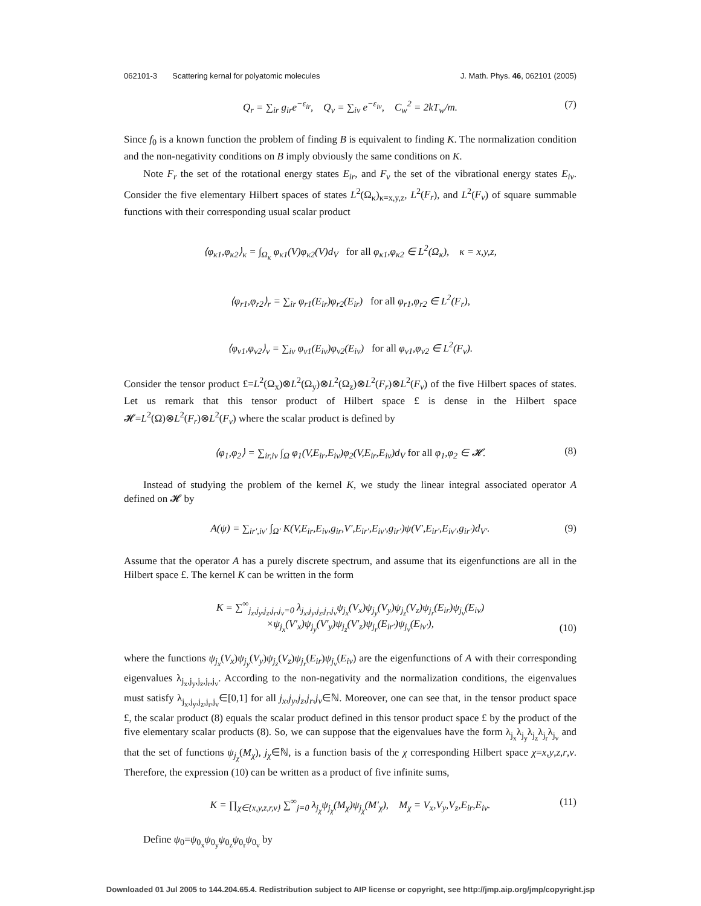062101-3 Scattering kernal for polyatomic molecules J. Math. Phys. 46, 062101 (2005)
Q<sub>r</sub> = ∑<sub>ir</sub> g<sub>ir</sub>e<sup>−ε<sub>ir</sub></sup>, Q<sub>v</sub> = ∑<sub>iv</sub> e<sup>−ε<sub>iv</sub></sup>, C<sub>w</sub><sup>2</sup> = 2kT<sub>w</sub>/m. (7)
Since f<sub>0</sub> is a known function the problem of finding B is equivalent to finding K. The normalization condition and the non-negativity conditions on B imply obviously the same conditions on K.
Note F<sub>r</sub> the set of the rotational energy states E<sub>ir</sub>, and F<sub>v</sub> the set of the vibrational energy states E<sub>iv</sub>. Consider the five elementary Hilbert spaces of states L<sup>2</sup>(Ω<sub>κ</sub>)<sub>κ=x,y,z</sub>, L<sup>2</sup>(F<sub>r</sub>), and L<sup>2</sup>(F<sub>v</sub>) of square summable functions with their corresponding usual scalar product
⟨φ<sub>κ1</sub>,φ<sub>κ2</sub>⟩<sub>κ</sub> = ∫<sub>Ω<sub>κ</sub></sub> φ<sub>κ1</sub>(V)φ<sub>κ2</sub>(V)d<sub>V</sub> for all φ<sub>κ1</sub>,φ<sub>κ2</sub> ∈ L<sup>2</sup>(Ω<sub>κ</sub>), κ = x,y,z,
⟨φ<sub>r1</sub>,φ<sub>r2</sub>⟩<sub>r</sub> = ∑<sub>ir</sub> φ<sub>r1</sub>(E<sub>ir</sub>)φ<sub>r2</sub>(E<sub>ir</sub>) for all φ<sub>r1</sub>,φ<sub>r2</sub> ∈ L<sup>2</sup>(F<sub>r</sub>),
⟨φ<sub>v1</sub>,φ<sub>v2</sub>⟩<sub>v</sub> = ∑<sub>iv</sub> φ<sub>v1</sub>(E<sub>iv</sub>)φ<sub>v2</sub>(E<sub>iv</sub>) for all φ<sub>v1</sub>,φ<sub>v2</sub> ∈ L<sup>2</sup>(F<sub>v</sub>).
Consider the tensor product £=L<sup>2</sup>(Ω<sub>x</sub>)⊗L<sup>2</sup>(Ω<sub>y</sub>)⊗L<sup>2</sup>(Ω<sub>z</sub>)⊗L<sup>2</sup>(F<sub>r</sub>)⊗L<sup>2</sup>(F<sub>v</sub>) of the five Hilbert spaces of states. Let us remark that this tensor product of Hilbert space £ is dense in the Hilbert space 𝓗=L<sup>2</sup>(Ω)⊗L<sup>2</sup>(F<sub>r</sub>)⊗L<sup>2</sup>(F<sub>v</sub>) where the scalar product is defined by
⟨φ<sub>1</sub>,φ<sub>2</sub>⟩ = ∑<sub>ir,iv</sub> ∫<sub>Ω</sub> φ<sub>1</sub>(V,E<sub>ir</sub>,E<sub>iv</sub>)φ<sub>2</sub>(V,E<sub>ir</sub>,E<sub>iv</sub>)d<sub>V</sub> for all φ<sub>1</sub>,φ<sub>2</sub> ∈ 𝓗. (8)
Instead of studying the problem of the kernel K, we study the linear integral associated operator A defined on 𝓗 by
A(ψ) = ∑<sub>ir′,iv′</sub> ∫<sub>Ω′</sub> K(V,E<sub>ir</sub>,E<sub>iv</sub>,g<sub>ir</sub>,V′,E<sub>ir′</sub>,E<sub>iv′</sub>,g<sub>ir′</sub>)ψ(V′,E<sub>ir′</sub>,E<sub>iv′</sub>,g<sub>ir′</sub>)d<sub>V′</sub>. (9)
Assume that the operator A has a purely discrete spectrum, and assume that its eigenfunctions are all in the Hilbert space £. The kernel K can be written in the form
K = ∑<sup>∞</sup><sub>j<sub>x</sub>,j<sub>y</sub>,j<sub>z</sub>,j<sub>r</sub>,j<sub>v</sub>=0</sub> λ<sub>j<sub>x</sub>,j<sub>y</sub>,j<sub>z</sub>,j<sub>r</sub>,j<sub>v</sub></sub>ψ<sub>j<sub>x</sub></sub>(V<sub>x</sub>)ψ<sub>j<sub>y</sub></sub>(V<sub>y</sub>)ψ<sub>j<sub>z</sub></sub>(V<sub>z</sub>)ψ<sub>j<sub>r</sub></sub>(E<sub>ir</sub>)ψ<sub>j<sub>v</sub></sub>(E<sub>iv</sub>)
×ψ<sub>j<sub>x</sub></sub>(V′<sub>x</sub>)ψ<sub>j<sub>y</sub></sub>(V′<sub>y</sub>)ψ<sub>j<sub>z</sub></sub>(V′<sub>z</sub>)ψ<sub>j<sub>r</sub></sub>(E<sub>ir′</sub>)ψ<sub>j<sub>v</sub></sub>(E<sub>iv′</sub>),
(10)
where the functions ψ<sub>j<sub>x</sub></sub>(V<sub>x</sub>)ψ<sub>j<sub>y</sub></sub>(V<sub>y</sub>)ψ<sub>j<sub>z</sub></sub>(V<sub>z</sub>)ψ<sub>j<sub>r</sub></sub>(E<sub>ir</sub>)ψ<sub>j<sub>v</sub></sub>(E<sub>iv</sub>) are the eigenfunctions of A with their corresponding eigenvalues λ<sub>j<sub>x</sub>,j<sub>y</sub>,j<sub>z</sub>,j<sub>r</sub>,j<sub>v</sub></sub>. According to the non-negativity and the normalization conditions, the eigenvalues must satisfy λ<sub>j<sub>x</sub>,j<sub>y</sub>,j<sub>z</sub>,j<sub>r</sub>,j<sub>v</sub></sub>∈[0,1] for all j<sub>x</sub>,j<sub>y</sub>,j<sub>z</sub>,j<sub>r</sub>,j<sub>v</sub>∈ℕ. Moreover, one can see that, in the tensor product space £, the scalar product (8) equals the scalar product defined in this tensor product space £ by the product of the five elementary scalar products (8). So, we can suppose that the eigenvalues have the form λ<sub>j<sub>x</sub></sub>λ<sub>j<sub>y</sub></sub>λ<sub>j<sub>z</sub></sub>λ<sub>j<sub>r</sub></sub>λ<sub>j<sub>v</sub></sub> and that the set of functions ψ<sub>j<sub>χ</sub></sub>(M<sub>χ</sub>), j<sub>χ</sub>∈ℕ, is a function basis of the χ corresponding Hilbert space χ=x,y,z,r,v. Therefore, the expression (10) can be written as a product of five infinite sums,
K = ∏<sub>χ∈{x,y,z,r,v}</sub> ∑<sup>∞</sup><sub>j=0</sub> λ<sub>j<sub>χ</sub></sub>ψ<sub>j<sub>χ</sub></sub>(M<sub>χ</sub>)ψ<sub>j<sub>χ</sub></sub>(M′<sub>χ</sub>), M<sub>χ</sub> = V<sub>x</sub>,V<sub>y</sub>,V<sub>z</sub>,E<sub>ir</sub>,E<sub>iv</sub>. (11)
Define ψ<sub>0</sub>=ψ<sub>0<sub>x</sub></sub>ψ<sub>0<sub>y</sub></sub>ψ<sub>0<sub>z</sub></sub>ψ<sub>0<sub>r</sub></sub>ψ<sub>0<sub>v</sub></sub> by
Downloaded 01 Jul 2005 to 144.204.65.4. Redistribution subject to AIP license or copyright, see http://jmp.aip.org/jmp/copyright.jsp